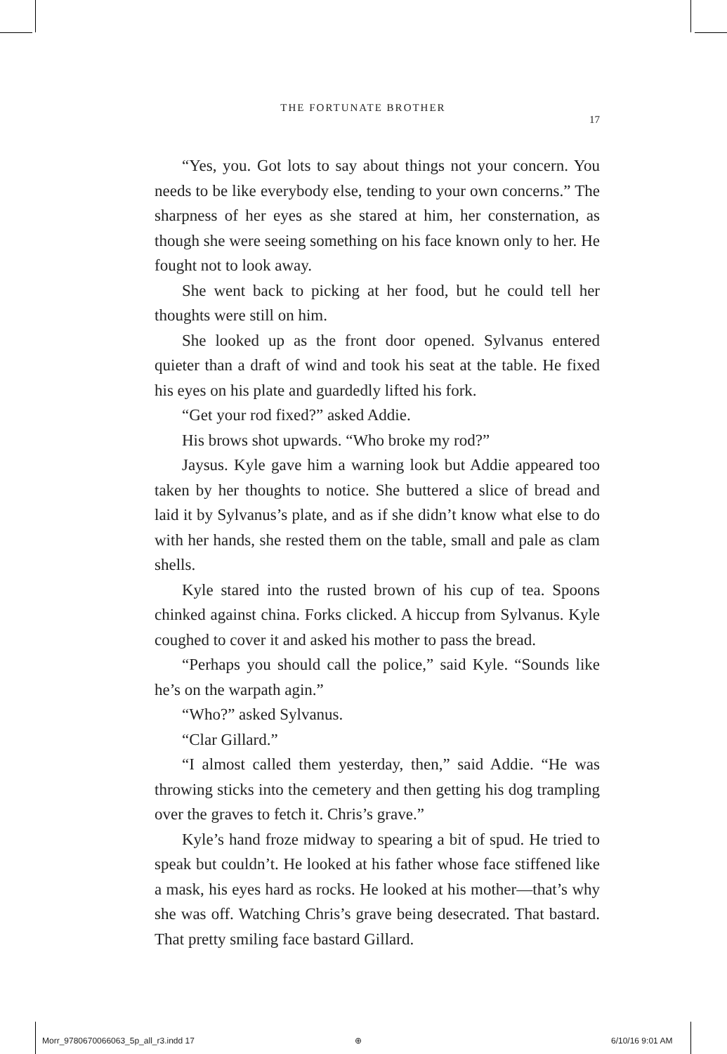THE FORTUNATE BROTHER
17
“Yes, you. Got lots to say about things not your concern. You needs to be like everybody else, tending to your own concerns.” The sharpness of her eyes as she stared at him, her consternation, as though she were seeing something on his face known only to her. He fought not to look away.
She went back to picking at her food, but he could tell her thoughts were still on him.
She looked up as the front door opened. Sylvanus entered quieter than a draft of wind and took his seat at the table. He fixed his eyes on his plate and guardedly lifted his fork.
“Get your rod fixed?” asked Addie.
His brows shot upwards. “Who broke my rod?”
Jaysus. Kyle gave him a warning look but Addie appeared too taken by her thoughts to notice. She buttered a slice of bread and laid it by Sylvanus’s plate, and as if she didn’t know what else to do with her hands, she rested them on the table, small and pale as clam shells.
Kyle stared into the rusted brown of his cup of tea. Spoons chinked against china. Forks clicked. A hiccup from Sylvanus. Kyle coughed to cover it and asked his mother to pass the bread.
“Perhaps you should call the police,” said Kyle. “Sounds like he’s on the warpath agin.”
“Who?” asked Sylvanus.
“Clar Gillard.”
“I almost called them yesterday, then,” said Addie. “He was throwing sticks into the cemetery and then getting his dog trampling over the graves to fetch it. Chris’s grave.”
Kyle’s hand froze midway to spearing a bit of spud. He tried to speak but couldn’t. He looked at his father whose face stiffened like a mask, his eyes hard as rocks. He looked at his mother—that’s why she was off. Watching Chris’s grave being desecrated. That bastard. That pretty smiling face bastard Gillard.
Morr_9780670066063_5p_all_r3.indd 17
⊕ 6/10/16 9:01 AM